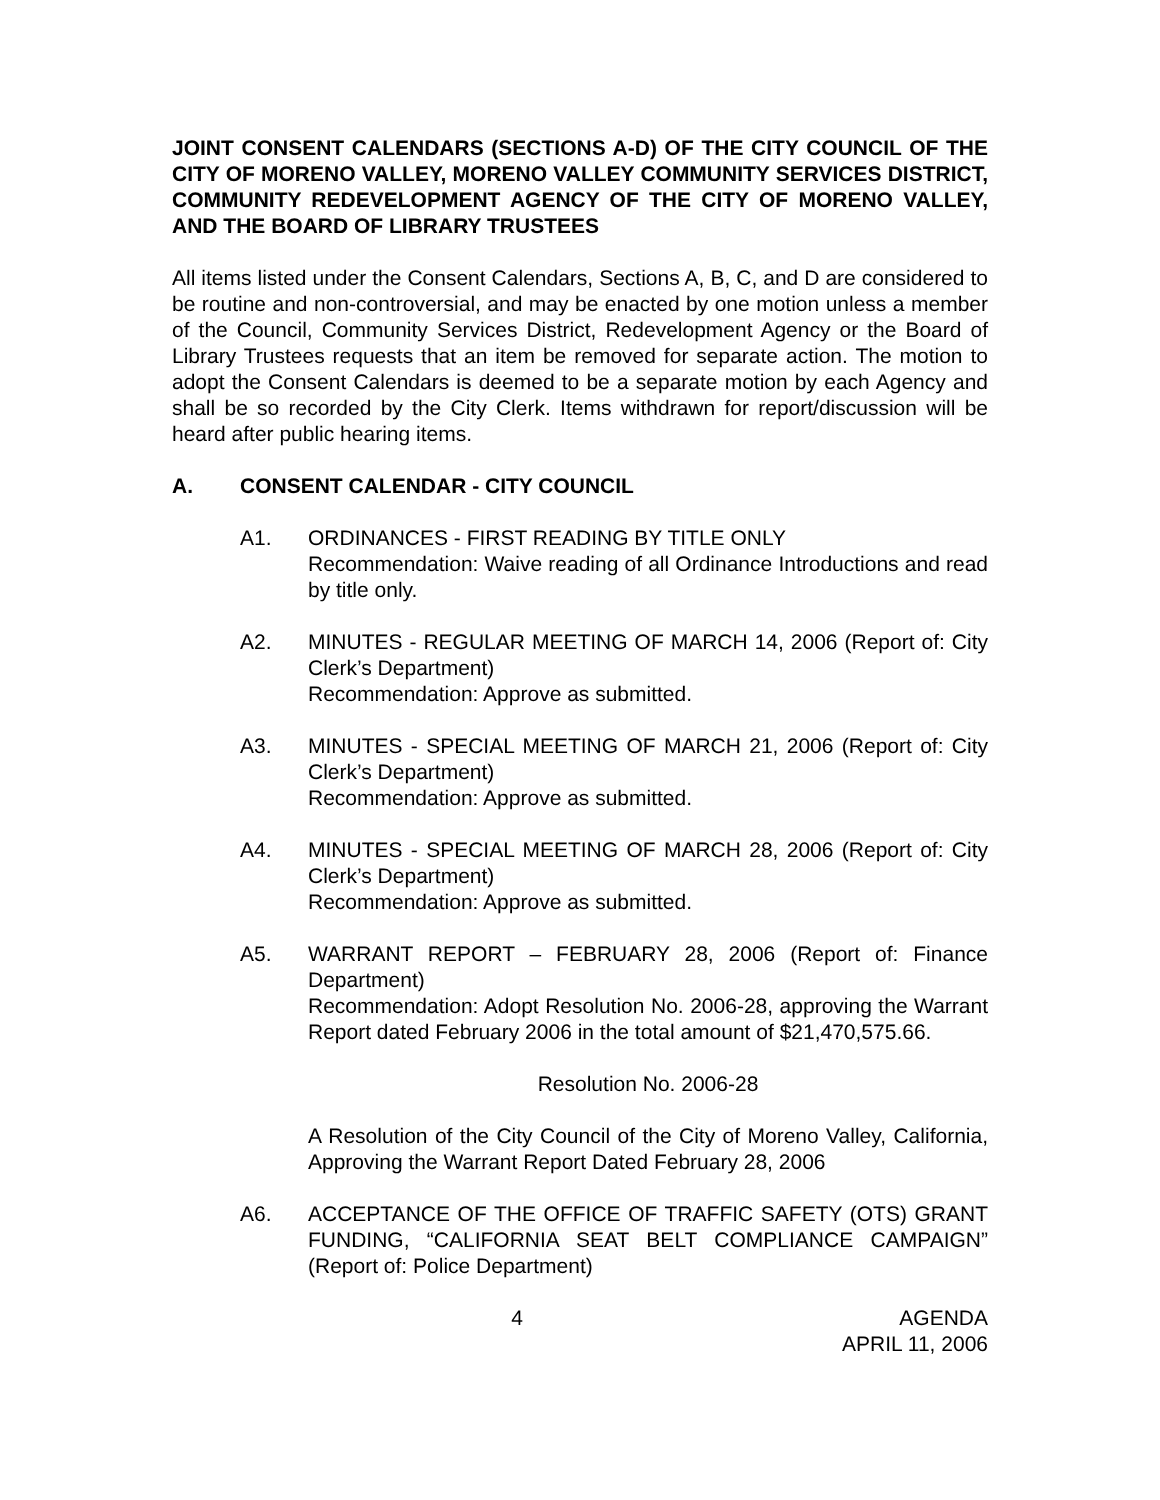JOINT CONSENT CALENDARS (SECTIONS A-D) OF THE CITY COUNCIL OF THE CITY OF MORENO VALLEY, MORENO VALLEY COMMUNITY SERVICES DISTRICT, COMMUNITY REDEVELOPMENT AGENCY OF THE CITY OF MORENO VALLEY, AND THE BOARD OF LIBRARY TRUSTEES
All items listed under the Consent Calendars, Sections A, B, C, and D are considered to be routine and non-controversial, and may be enacted by one motion unless a member of the Council, Community Services District, Redevelopment Agency or the Board of Library Trustees requests that an item be removed for separate action. The motion to adopt the Consent Calendars is deemed to be a separate motion by each Agency and shall be so recorded by the City Clerk. Items withdrawn for report/discussion will be heard after public hearing items.
A. CONSENT CALENDAR - CITY COUNCIL
A1. ORDINANCES - FIRST READING BY TITLE ONLY
Recommendation: Waive reading of all Ordinance Introductions and read by title only.
A2. MINUTES - REGULAR MEETING OF MARCH 14, 2006 (Report of: City Clerk’s Department)
Recommendation: Approve as submitted.
A3. MINUTES - SPECIAL MEETING OF MARCH 21, 2006 (Report of: City Clerk’s Department)
Recommendation: Approve as submitted.
A4. MINUTES - SPECIAL MEETING OF MARCH 28, 2006 (Report of: City Clerk’s Department)
Recommendation: Approve as submitted.
A5. WARRANT REPORT – FEBRUARY 28, 2006 (Report of: Finance Department)
Recommendation: Adopt Resolution No. 2006-28, approving the Warrant Report dated February 2006 in the total amount of $21,470,575.66.
Resolution No. 2006-28
A Resolution of the City Council of the City of Moreno Valley, California, Approving the Warrant Report Dated February 28, 2006
A6. ACCEPTANCE OF THE OFFICE OF TRAFFIC SAFETY (OTS) GRANT FUNDING, “CALIFORNIA SEAT BELT COMPLIANCE CAMPAIGN” (Report of: Police Department)
4 AGENDA
APRIL 11, 2006